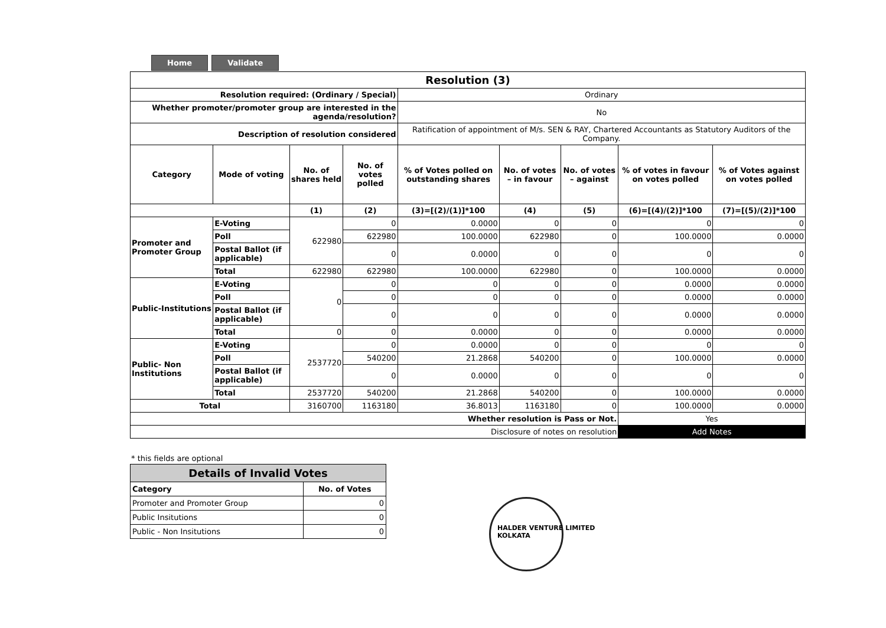Home Validate
| Resolution (3) | | | | | | | | |
| --- | --- | --- | --- | --- | --- | --- | --- | --- |
| Resolution required: (Ordinary / Special) | | | | Ordinary | | | | |
| Whether promoter/promoter group are interested in the agenda/resolution? | | | | No | | | | |
| Description of resolution considered | | | | Ratification of appointment of M/s. SEN & RAY, Chartered Accountants as Statutory Auditors of the Company. | | | | |
| Category | Mode of voting | No. of shares held | No. of votes polled | % of Votes polled on outstanding shares | No. of votes – in favour | No. of votes – against | % of votes in favour on votes polled | % of Votes against on votes polled |
| | | (1) | (2) | (3)=[(2)/(1)]*100 | (4) | (5) | (6)=[(4)/(2)]*100 | (7)=[(5)/(2)]*100 |
| Promoter and Promoter Group | E-Voting | 622980 | 0 | 0.0000 | 0 | 0 | 0 | 0 |
| | Poll | | 622980 | 100.0000 | 622980 | 0 | 100.0000 | 0.0000 |
| | Postal Ballot (if applicable) | | 0 | 0.0000 | 0 | 0 | 0 | 0 |
| | Total | 622980 | 622980 | 100.0000 | 622980 | 0 | 100.0000 | 0.0000 |
| Public-Institutions | E-Voting | 0 | 0 | 0 | 0 | 0 | 0.0000 | 0.0000 |
| | Poll | | 0 | 0 | 0 | 0 | 0.0000 | 0.0000 |
| | Postal Ballot (if applicable) | | 0 | 0 | 0 | 0 | 0.0000 | 0.0000 |
| | Total | 0 | 0 | 0.0000 | 0 | 0 | 0.0000 | 0.0000 |
| Public- Non Institutions | E-Voting | 2537720 | 0 | 0.0000 | 0 | 0 | 0 | 0 |
| | Poll | | 540200 | 21.2868 | 540200 | 0 | 100.0000 | 0.0000 |
| | Postal Ballot (if applicable) | | 0 | 0.0000 | 0 | 0 | 0 | 0 |
| | Total | 2537720 | 540200 | 21.2868 | 540200 | 0 | 100.0000 | 0.0000 |
| Total | | 3160700 | 1163180 | 36.8013 | 1163180 | 0 | 100.0000 | 0.0000 |
| Whether resolution is Pass or Not. | | | | | | | Yes | |
| Disclosure of notes on resolution | | | | | | | Add Notes | |
* this fields are optional
| Details of Invalid Votes | |
| --- | --- |
| Category | No. of Votes |
| Promoter and Promoter Group | 0 |
| Public Insitutions | 0 |
| Public - Non Insitutions | 0 |
HALDER VENTURE LIMITED
KOLKATA